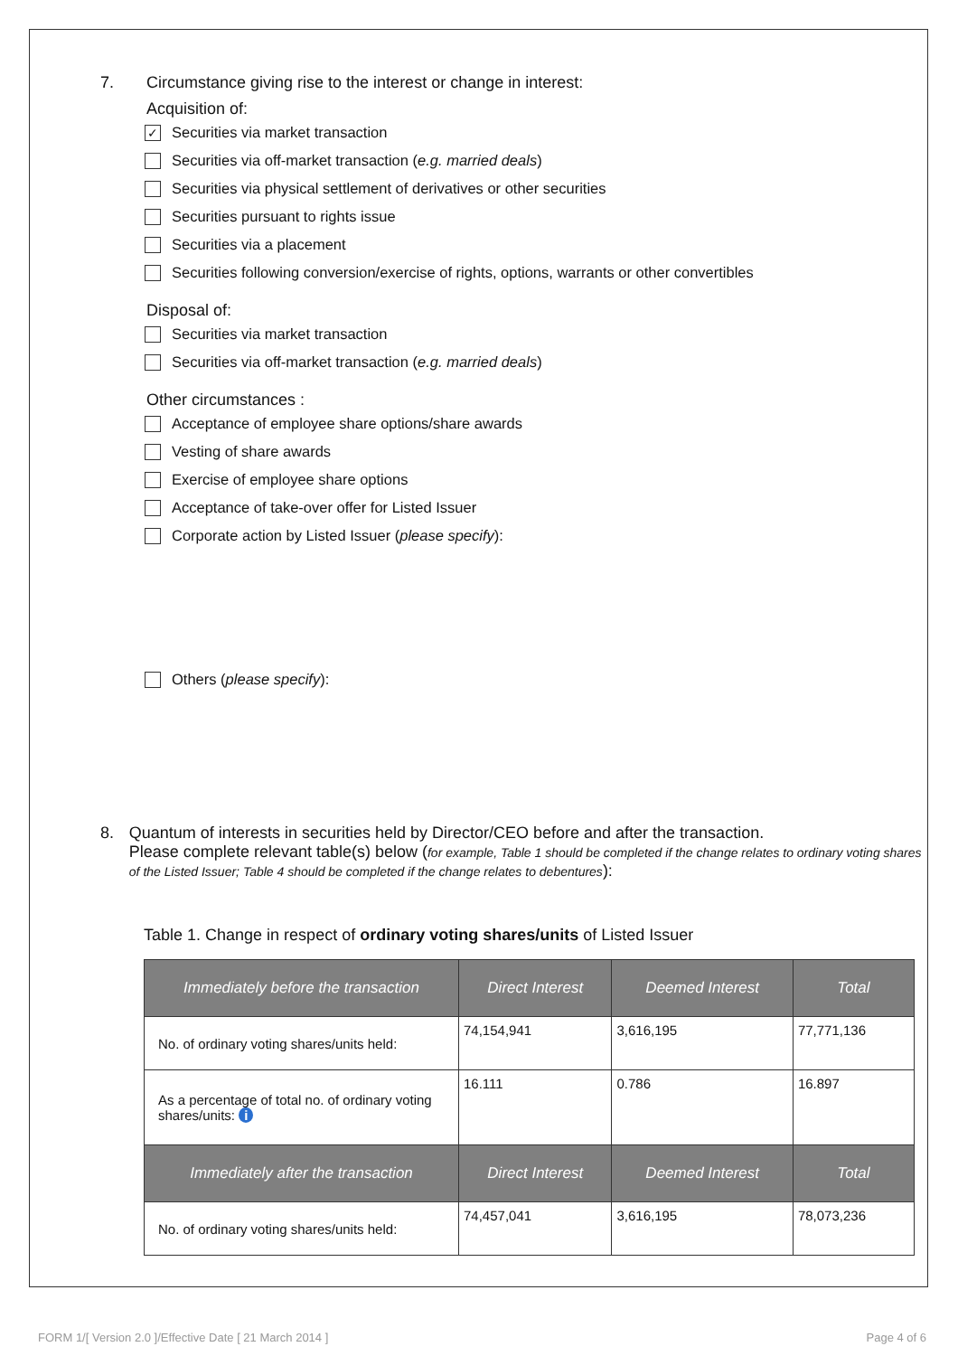7. Circumstance giving rise to the interest or change in interest:
Acquisition of:
✓ Securities via market transaction
Securities via off-market transaction (e.g. married deals)
Securities via physical settlement of derivatives or other securities
Securities pursuant to rights issue
Securities via a placement
Securities following conversion/exercise of rights, options, warrants or other convertibles
Disposal of:
Securities via market transaction
Securities via off-market transaction (e.g. married deals)
Other circumstances :
Acceptance of employee share options/share awards
Vesting of share awards
Exercise of employee share options
Acceptance of take-over offer for Listed Issuer
Corporate action by Listed Issuer (please specify):
Others (please specify):
8. Quantum of interests in securities held by Director/CEO before and after the transaction.
Please complete relevant table(s) below (for example, Table 1 should be completed if the change relates to ordinary voting shares of the Listed Issuer; Table 4 should be completed if the change relates to debentures):
Table 1. Change in respect of ordinary voting shares/units of Listed Issuer
| Immediately before the transaction | Direct Interest | Deemed Interest | Total |
| --- | --- | --- | --- |
| No. of ordinary voting shares/units held: | 74,154,941 | 3,616,195 | 77,771,136 |
| As a percentage of total no. of ordinary voting shares/units: i | 16.111 | 0.786 | 16.897 |
| Immediately after the transaction | Direct Interest | Deemed Interest | Total |
| No. of ordinary voting shares/units held: | 74,457,041 | 3,616,195 | 78,073,236 |
FORM 1/[ Version 2.0 ]/Effective Date [ 21 March 2014 ] Page 4 of 6